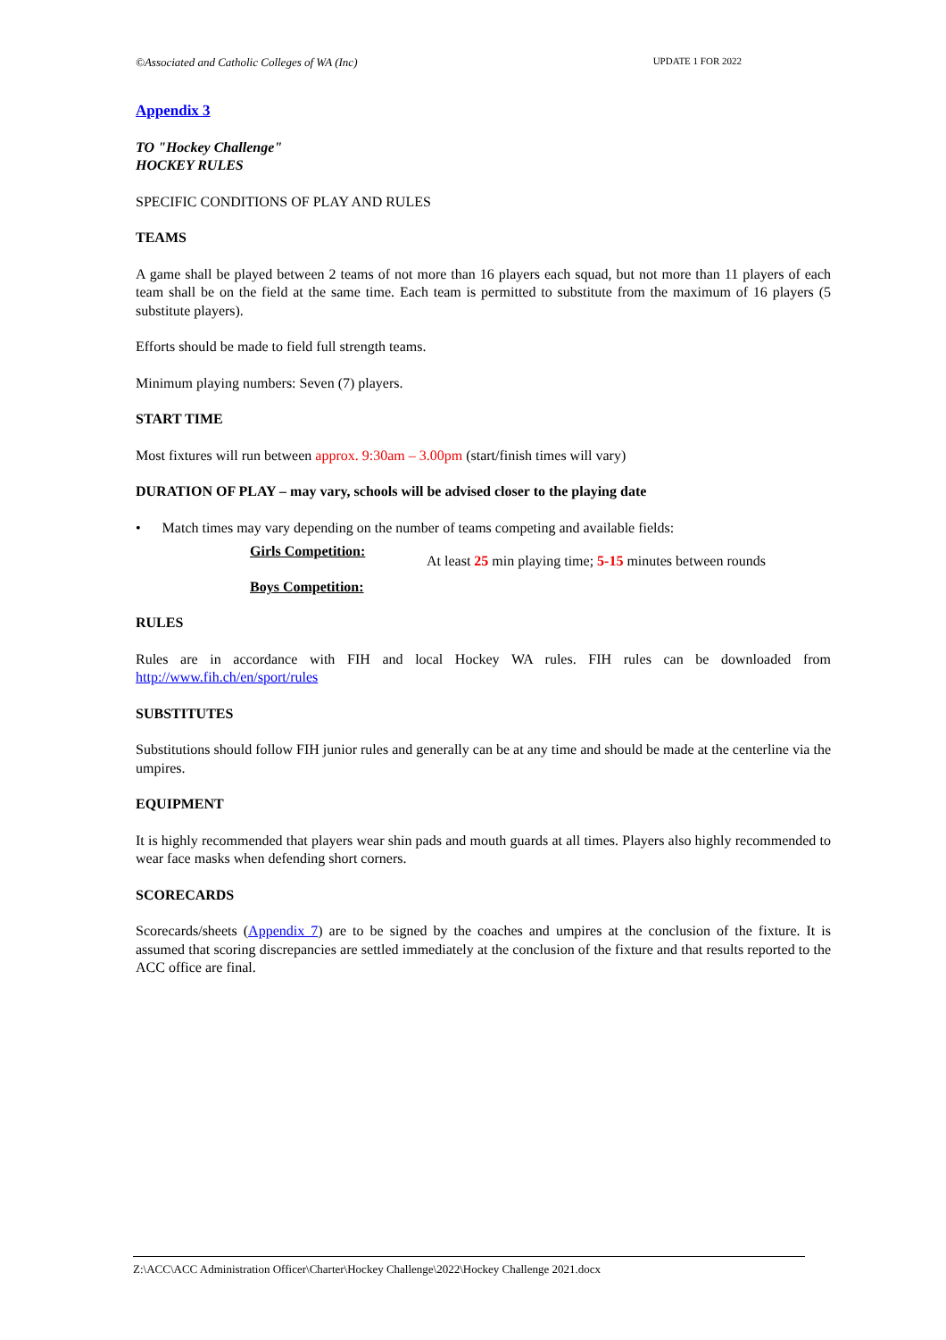©Associated and Catholic Colleges of WA (Inc) UPDATE 1 FOR 2022
Appendix 3
TO "Hockey Challenge"
HOCKEY RULES
SPECIFIC CONDITIONS OF PLAY AND RULES
TEAMS
A game shall be played between 2 teams of not more than 16 players each squad, but not more than 11 players of each team shall be on the field at the same time. Each team is permitted to substitute from the maximum of 16 players (5 substitute players).
Efforts should be made to field full strength teams.
Minimum playing numbers: Seven (7) players.
START TIME
Most fixtures will run between approx. 9:30am – 3.00pm (start/finish times will vary)
DURATION OF PLAY – may vary, schools will be advised closer to the playing date
• Match times may vary depending on the number of teams competing and available fields:
Girls Competition:
Boys Competition:
At least 25 min playing time; 5-15 minutes between rounds
RULES
Rules are in accordance with FIH and local Hockey WA rules. FIH rules can be downloaded from http://www.fih.ch/en/sport/rules
SUBSTITUTES
Substitutions should follow FIH junior rules and generally can be at any time and should be made at the centerline via the umpires.
EQUIPMENT
It is highly recommended that players wear shin pads and mouth guards at all times. Players also highly recommended to wear face masks when defending short corners.
SCORECARDS
Scorecards/sheets (Appendix 7) are to be signed by the coaches and umpires at the conclusion of the fixture. It is assumed that scoring discrepancies are settled immediately at the conclusion of the fixture and that results reported to the ACC office are final.
Z:\ACC\ACC Administration Officer\Charter\Hockey Challenge\2022\Hockey Challenge 2021.docx